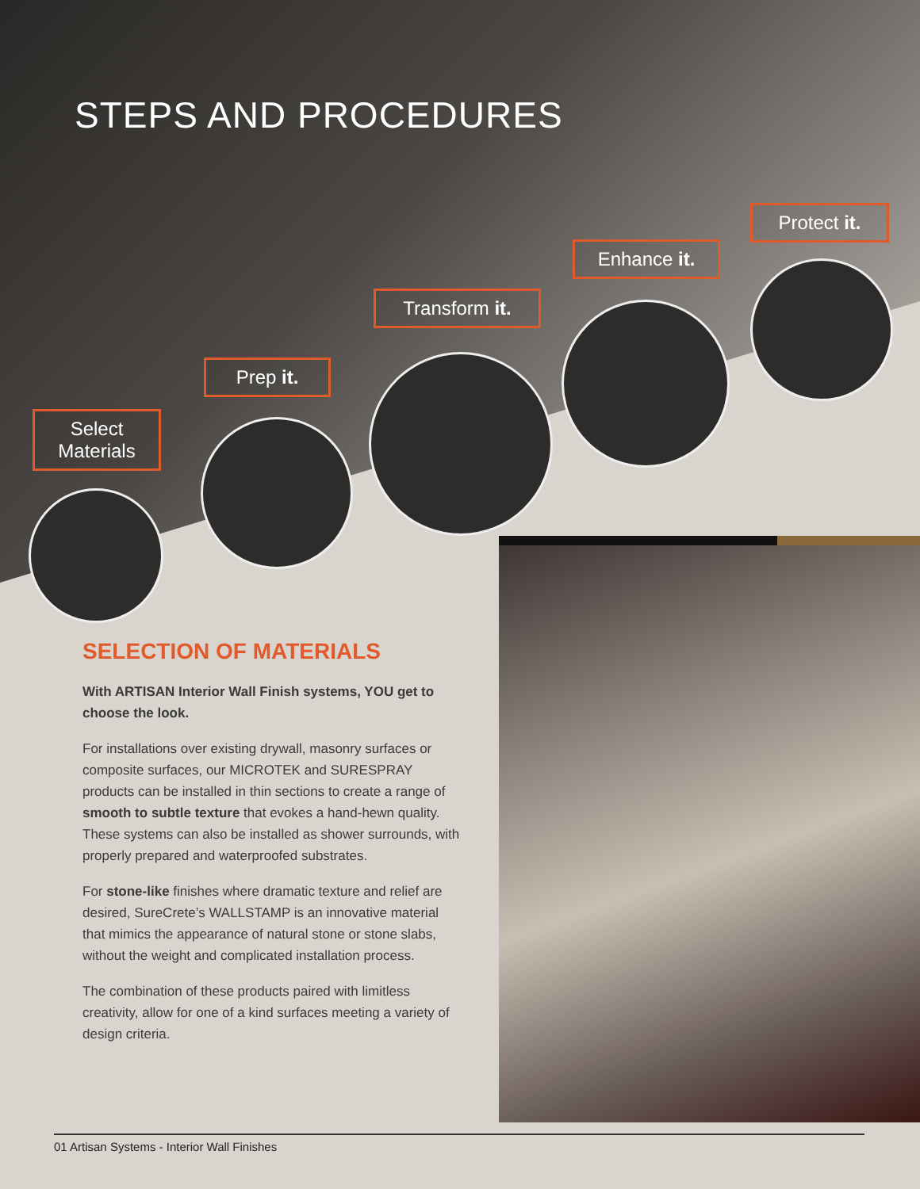STEPS AND PROCEDURES
Select Materials
Prep it.
Transform it.
Enhance it.
Protect it.
SELECTION OF MATERIALS
With ARTISAN Interior Wall Finish systems, YOU get to choose the look.
For installations over existing drywall, masonry surfaces or composite surfaces, our MICROTEK and SURESPRAY products can be installed in thin sections to create a range of smooth to subtle texture that evokes a hand-hewn quality. These systems can also be installed as shower surrounds, with properly prepared and waterproofed substrates.
For stone-like finishes where dramatic texture and relief are desired, SureCrete’s WALLSTAMP is an innovative material that mimics the appearance of natural stone or stone slabs, without the weight and complicated installation process.
The combination of these products paired with limitless creativity, allow for one of a kind surfaces meeting a variety of design criteria.
01 Artisan Systems - Interior Wall Finishes